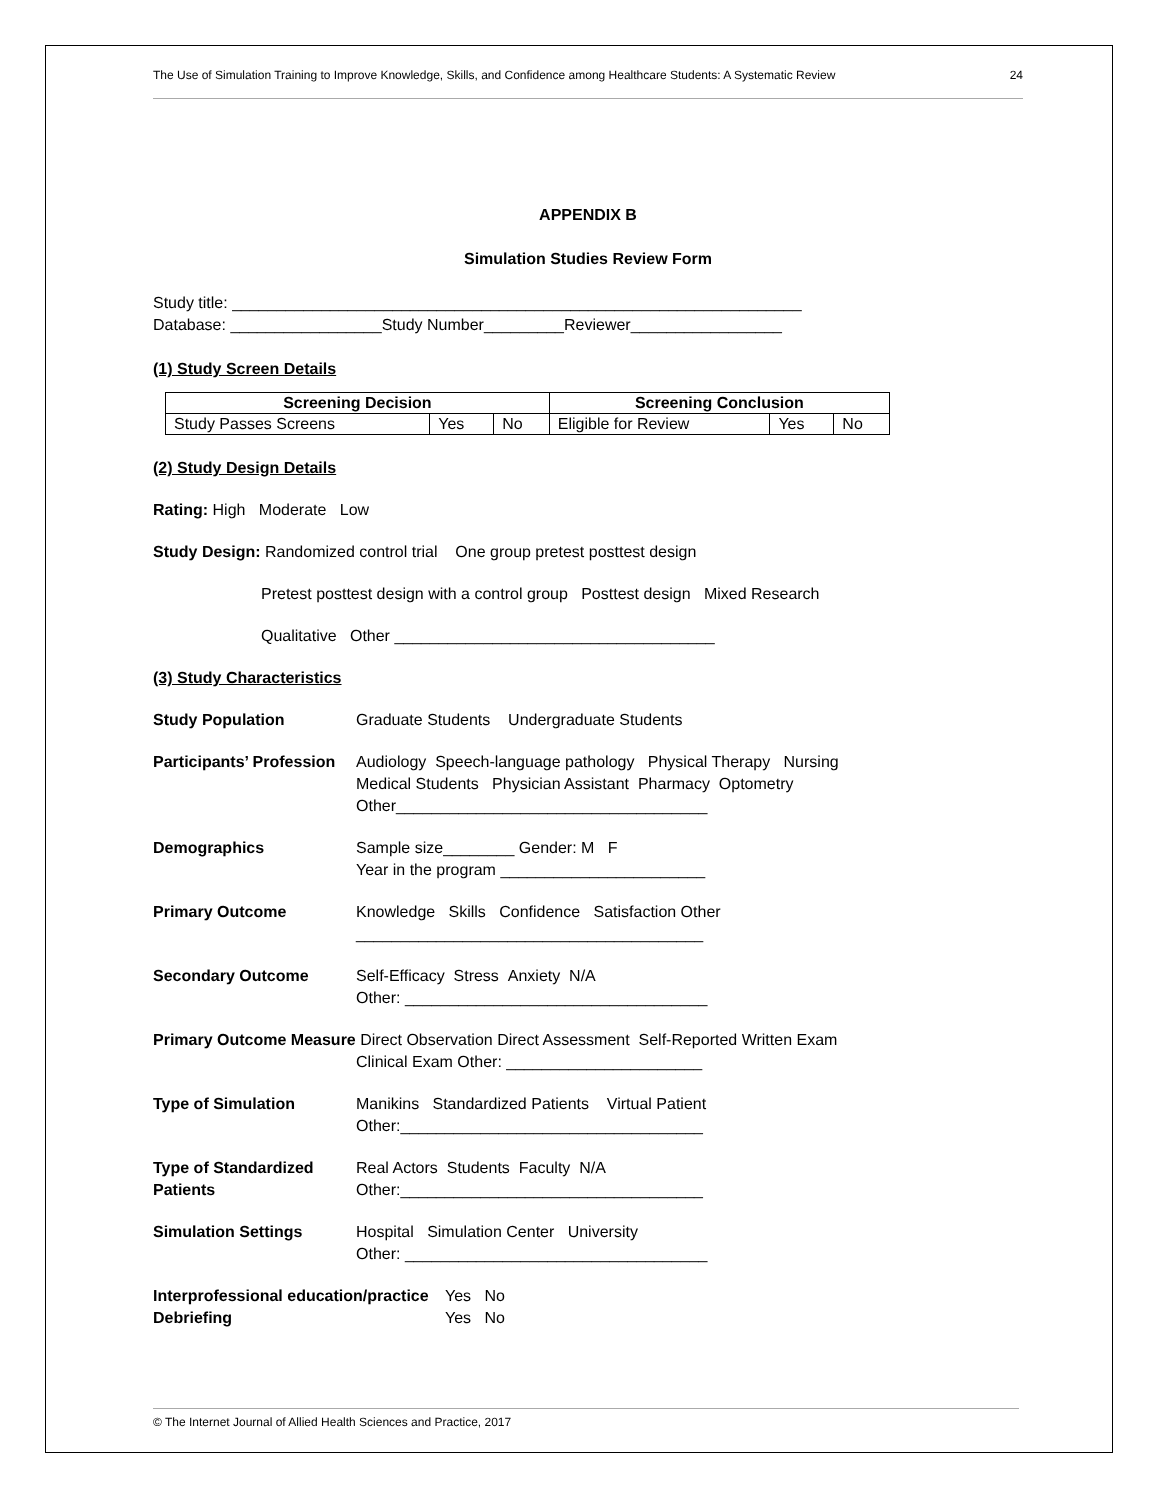The Use of Simulation Training to Improve Knowledge, Skills, and Confidence among Healthcare Students: A Systematic Review 24
APPENDIX B
Simulation Studies Review Form
Study title: ________________________________________________________________
Database: _________________Study Number_________Reviewer_________________
(1) Study Screen Details
| Screening Decision | | | Screening Conclusion | | |
| --- | --- | --- | --- | --- | --- |
| Study Passes Screens | Yes | No | Eligible for Review | Yes | No |
(2) Study Design Details
Rating: High Moderate Low
Study Design: Randomized control trial One group pretest posttest design
Pretest posttest design with a control group Posttest design Mixed Research
Qualitative Other ____________________________________
(3) Study Characteristics
Study Population Graduate Students Undergraduate Students
Participants’ Profession
Audiology Speech-language pathology Physical Therapy Nursing
Medical Students Physician Assistant Pharmacy Optometry
Other___________________________________
Demographics Sample size________ Gender: M F
Year in the program _______________________
Primary Outcome Knowledge Skills Confidence Satisfaction Other
_______________________________________
Secondary Outcome Self-Efficacy Stress Anxiety N/A
Other: __________________________________
Primary Outcome Measure Direct Observation Direct Assessment Self-Reported Written Exam
Clinical Exam Other: ______________________
Type of Simulation Manikins Standardized Patients Virtual Patient
Other:__________________________________
Type of Standardized Patients
Real Actors Students Faculty N/A
Other:__________________________________
Simulation Settings Hospital Simulation Center University
Other: __________________________________
Interprofessional education/practice
Debriefing
Yes No
Yes No
© The Internet Journal of Allied Health Sciences and Practice, 2017